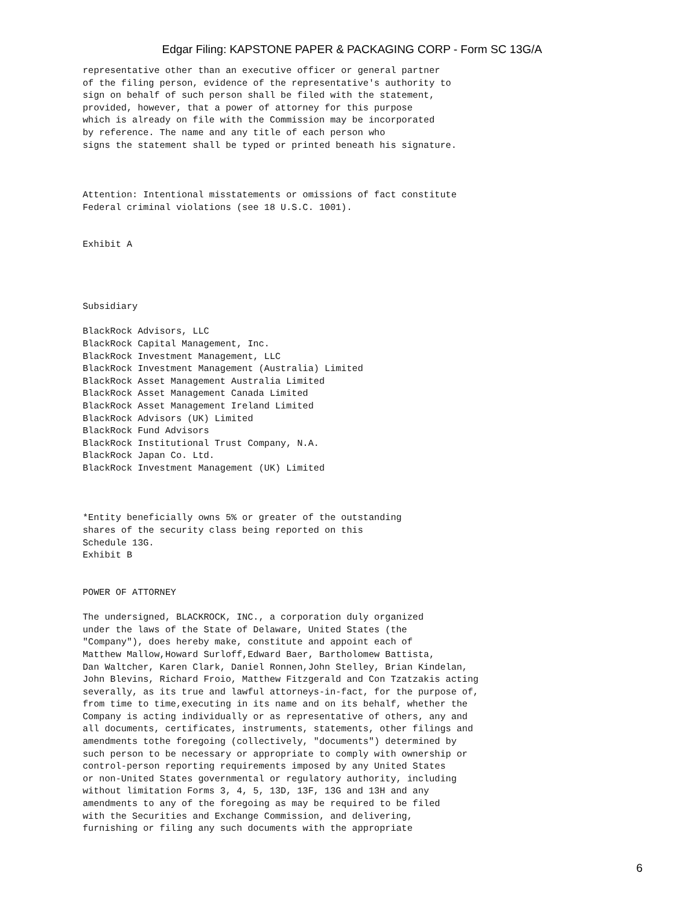Edgar Filing: KAPSTONE PAPER & PACKAGING CORP - Form SC 13G/A
representative other than an executive officer or general partner
of the filing person, evidence of the representative's authority to
sign on behalf of such person shall be filed with the statement,
provided, however, that a power of attorney for this purpose
which is already on file with the Commission may be incorporated
by reference. The name and any title of each person who
signs the statement shall be typed or printed beneath his signature.



Attention: Intentional misstatements or omissions of fact constitute
Federal criminal violations (see 18 U.S.C. 1001).


Exhibit A




Subsidiary

BlackRock Advisors, LLC
BlackRock Capital Management, Inc.
BlackRock Investment Management, LLC
BlackRock Investment Management (Australia) Limited
BlackRock Asset Management Australia Limited
BlackRock Asset Management Canada Limited
BlackRock Asset Management Ireland Limited
BlackRock Advisors (UK) Limited
BlackRock Fund Advisors
BlackRock Institutional Trust Company, N.A.
BlackRock Japan Co. Ltd.
BlackRock Investment Management (UK) Limited



*Entity beneficially owns 5% or greater of the outstanding
shares of the security class being reported on this
Schedule 13G.
Exhibit B


POWER OF ATTORNEY

The undersigned, BLACKROCK, INC., a corporation duly organized
under the laws of the State of Delaware, United States (the
"Company"), does hereby make, constitute and appoint each of
Matthew Mallow,Howard Surloff,Edward Baer, Bartholomew Battista,
Dan Waltcher, Karen Clark, Daniel Ronnen,John Stelley, Brian Kindelan,
John Blevins, Richard Froio, Matthew Fitzgerald and Con Tzatzakis acting
severally, as its true and lawful attorneys-in-fact, for the purpose of,
from time to time,executing in its name and on its behalf, whether the
Company is acting individually or as representative of others, any and
all documents, certificates, instruments, statements, other filings and
amendments tothe foregoing (collectively, "documents") determined by
such person to be necessary or appropriate to comply with ownership or
control-person reporting requirements imposed by any United States
or non-United States governmental or regulatory authority, including
without limitation Forms 3, 4, 5, 13D, 13F, 13G and 13H and any
amendments to any of the foregoing as may be required to be filed
with the Securities and Exchange Commission, and delivering,
furnishing or filing any such documents with the appropriate
6